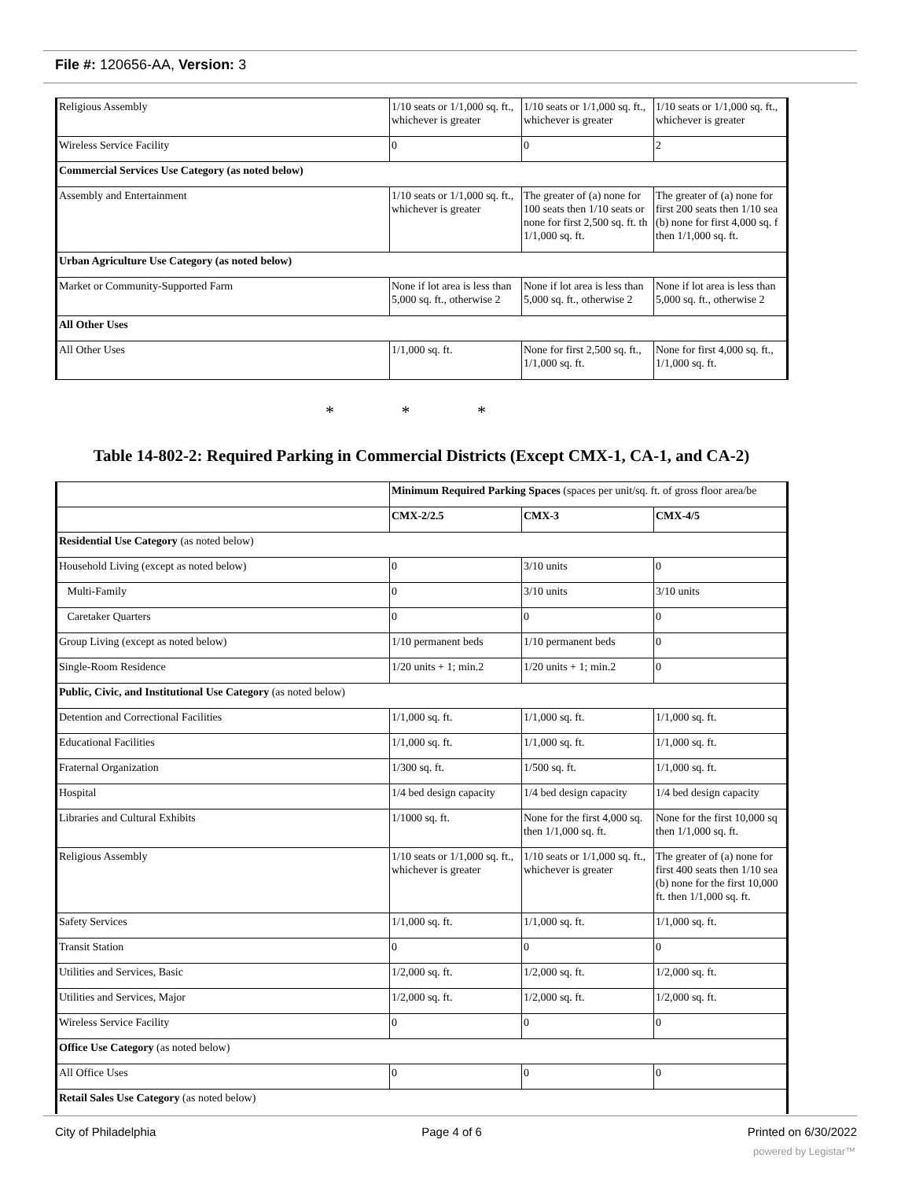File #: 120656-AA, Version: 3
| Religious Assembly | 1/10 seats or 1/1,000 sq. ft., whichever is greater | 1/10 seats or 1/1,000 sq. ft., whichever is greater | 1/10 seats or 1/1,000 sq. ft., whichever is greater |
| Wireless Service Facility | 0 | 0 | 2 |
| Commercial Services Use Category (as noted below) | | | |
| Assembly and Entertainment | 1/10 seats or 1/1,000 sq. ft., whichever is greater | The greater of (a) none for 100 seats then 1/10 seats or none for first 2,500 sq. ft. th 1/1,000 sq. ft. | The greater of (a) none for first 200 seats then 1/10 sea (b) none for first 4,000 sq. f then 1/1,000 sq. ft. |
| Urban Agriculture Use Category (as noted below) | | | |
| Market or Community-Supported Farm | None if lot area is less than 5,000 sq. ft., otherwise 2 | None if lot area is less than 5,000 sq. ft., otherwise 2 | None if lot area is less than 5,000 sq. ft., otherwise 2 |
| All Other Uses | | | |
| All Other Uses | 1/1,000 sq. ft. | None for first 2,500 sq. ft., 1/1,000 sq. ft. | None for first 4,000 sq. ft., 1/1,000 sq. ft. |
* * *
Table 14-802-2: Required Parking in Commercial Districts (Except CMX-1, CA-1, and CA-2)
| | Minimum Required Parking Spaces (spaces per unit/sq. ft. of gross floor area/be | | |
| | CMX-2/2.5 | CMX-3 | CMX-4/5 |
| Residential Use Category (as noted below) | | | |
| Household Living (except as noted below) | 0 | 3/10 units | 0 |
| Multi-Family | 0 | 3/10 units | 3/10 units |
| Caretaker Quarters | 0 | 0 | 0 |
| Group Living (except as noted below) | 1/10 permanent beds | 1/10 permanent beds | 0 |
| Single-Room Residence | 1/20 units + 1; min.2 | 1/20 units + 1; min.2 | 0 |
| Public, Civic, and Institutional Use Category (as noted below) | | | |
| Detention and Correctional Facilities | 1/1,000 sq. ft. | 1/1,000 sq. ft. | 1/1,000 sq. ft. |
| Educational Facilities | 1/1,000 sq. ft. | 1/1,000 sq. ft. | 1/1,000 sq. ft. |
| Fraternal Organization | 1/300 sq. ft. | 1/500 sq. ft. | 1/1,000 sq. ft. |
| Hospital | 1/4 bed design capacity | 1/4 bed design capacity | 1/4 bed design capacity |
| Libraries and Cultural Exhibits | 1/1000 sq. ft. | None for the first 4,000 sq. then 1/1,000 sq. ft. | None for the first 10,000 sq then 1/1,000 sq. ft. |
| Religious Assembly | 1/10 seats or 1/1,000 sq. ft., whichever is greater | 1/10 seats or 1/1,000 sq. ft., whichever is greater | The greater of (a) none for first 400 seats then 1/10 sea (b) none for the first 10,000 ft. then 1/1,000 sq. ft. |
| Safety Services | 1/1,000 sq. ft. | 1/1,000 sq. ft. | 1/1,000 sq. ft. |
| Transit Station | 0 | 0 | 0 |
| Utilities and Services, Basic | 1/2,000 sq. ft. | 1/2,000 sq. ft. | 1/2,000 sq. ft. |
| Utilities and Services, Major | 1/2,000 sq. ft. | 1/2,000 sq. ft. | 1/2,000 sq. ft. |
| Wireless Service Facility | 0 | 0 | 0 |
| Office Use Category (as noted below) | | | |
| All Office Uses | 0 | 0 | 0 |
| Retail Sales Use Category (as noted below) | | | |
City of Philadelphia Page 4 of 6 Printed on 6/30/2022
powered by Legistar™